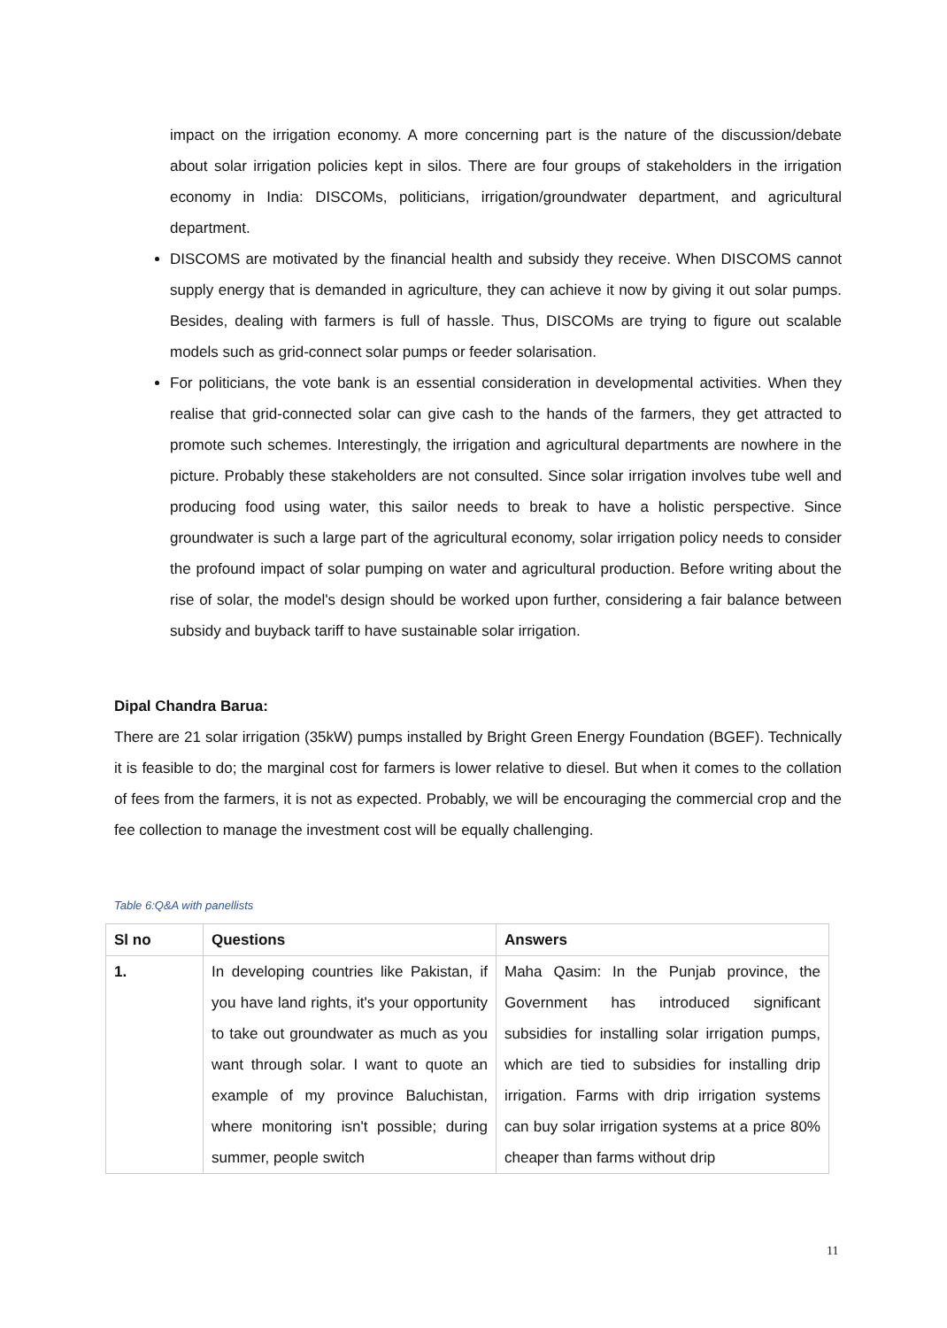impact on the irrigation economy. A more concerning part is the nature of the discussion/debate about solar irrigation policies kept in silos. There are four groups of stakeholders in the irrigation economy in India: DISCOMs, politicians, irrigation/groundwater department, and agricultural department.
DISCOMS are motivated by the financial health and subsidy they receive. When DISCOMS cannot supply energy that is demanded in agriculture, they can achieve it now by giving it out solar pumps. Besides, dealing with farmers is full of hassle. Thus, DISCOMs are trying to figure out scalable models such as grid-connect solar pumps or feeder solarisation.
For politicians, the vote bank is an essential consideration in developmental activities. When they realise that grid-connected solar can give cash to the hands of the farmers, they get attracted to promote such schemes. Interestingly, the irrigation and agricultural departments are nowhere in the picture. Probably these stakeholders are not consulted. Since solar irrigation involves tube well and producing food using water, this sailor needs to break to have a holistic perspective. Since groundwater is such a large part of the agricultural economy, solar irrigation policy needs to consider the profound impact of solar pumping on water and agricultural production. Before writing about the rise of solar, the model's design should be worked upon further, considering a fair balance between subsidy and buyback tariff to have sustainable solar irrigation.
Dipal Chandra Barua:
There are 21 solar irrigation (35kW) pumps installed by Bright Green Energy Foundation (BGEF). Technically it is feasible to do; the marginal cost for farmers is lower relative to diesel. But when it comes to the collation of fees from the farmers, it is not as expected. Probably, we will be encouraging the commercial crop and the fee collection to manage the investment cost will be equally challenging.
Table 6:Q&A with panellists
| Sl no | Questions | Answers |
| --- | --- | --- |
| 1. | In developing countries like Pakistan, if you have land rights, it's your opportunity to take out groundwater as much as you want through solar. I want to quote an example of my province Baluchistan, where monitoring isn't possible; during summer, people switch | Maha Qasim: In the Punjab province, the Government has introduced significant subsidies for installing solar irrigation pumps, which are tied to subsidies for installing drip irrigation. Farms with drip irrigation systems can buy solar irrigation systems at a price 80% cheaper than farms without drip |
11